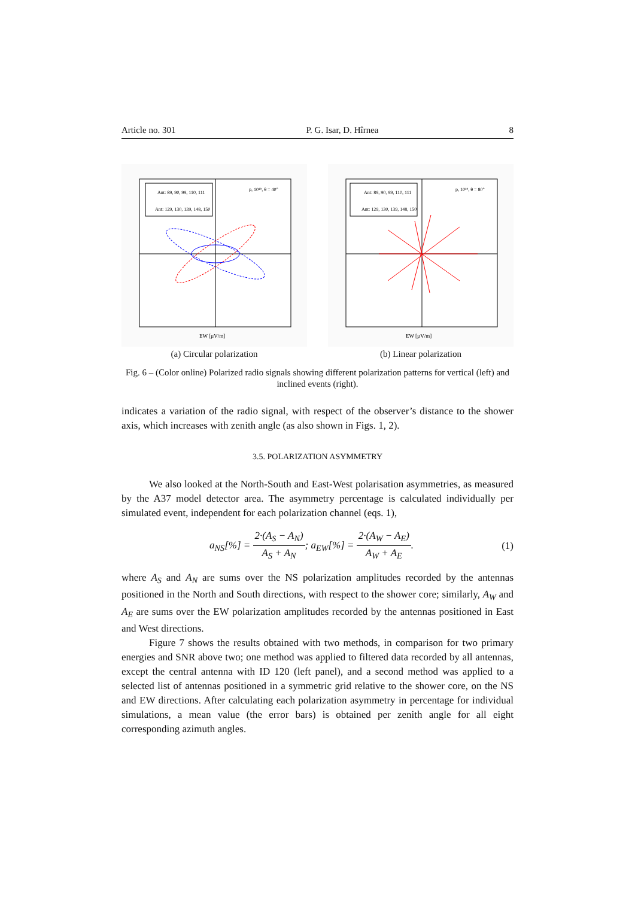Article no. 301 P. G. Isar, D. Hîrnea 8
Ant: 89, 90, 99, 110, 111
Ant: 129, 130, 139, 148, 150
p, 10¹⁹, θ = 40°
EW [µV/m]
(a) Circular polarization
Ant: 89, 90, 99, 110, 111
Ant: 129, 130, 139, 148, 150
p, 10¹⁹, θ = 80°
EW [µV/m]
(b) Linear polarization
Fig. 6 – (Color online) Polarized radio signals showing different polarization patterns for vertical (left) and inclined events (right).
indicates a variation of the radio signal, with respect of the observer’s distance to the shower axis, which increases with zenith angle (as also shown in Figs. 1, 2).
3.5. POLARIZATION ASYMMETRY
We also looked at the North-South and East-West polarisation asymmetries, as measured by the A37 model detector area. The asymmetry percentage is calculated individually per simulated event, independent for each polarization channel (eqs. 1),
a<sub>NS</sub>[%] = 2·(A<sub>S</sub> − A<sub>N</sub>) A<sub>S</sub> + A<sub>N</sub>; a<sub>EW</sub>[%] = 2·(A<sub>W</sub> − A<sub>E</sub>) A<sub>W</sub> + A<sub>E</sub>. (1)
where A<sub>S</sub> and A<sub>N</sub> are sums over the NS polarization amplitudes recorded by the antennas positioned in the North and South directions, with respect to the shower core; similarly, A<sub>W</sub> and A<sub>E</sub> are sums over the EW polarization amplitudes recorded by the antennas positioned in East and West directions.
Figure 7 shows the results obtained with two methods, in comparison for two primary energies and SNR above two; one method was applied to filtered data recorded by all antennas, except the central antenna with ID 120 (left panel), and a second method was applied to a selected list of antennas positioned in a symmetric grid relative to the shower core, on the NS and EW directions. After calculating each polarization asymmetry in percentage for individual simulations, a mean value (the error bars) is obtained per zenith angle for all eight corresponding azimuth angles.